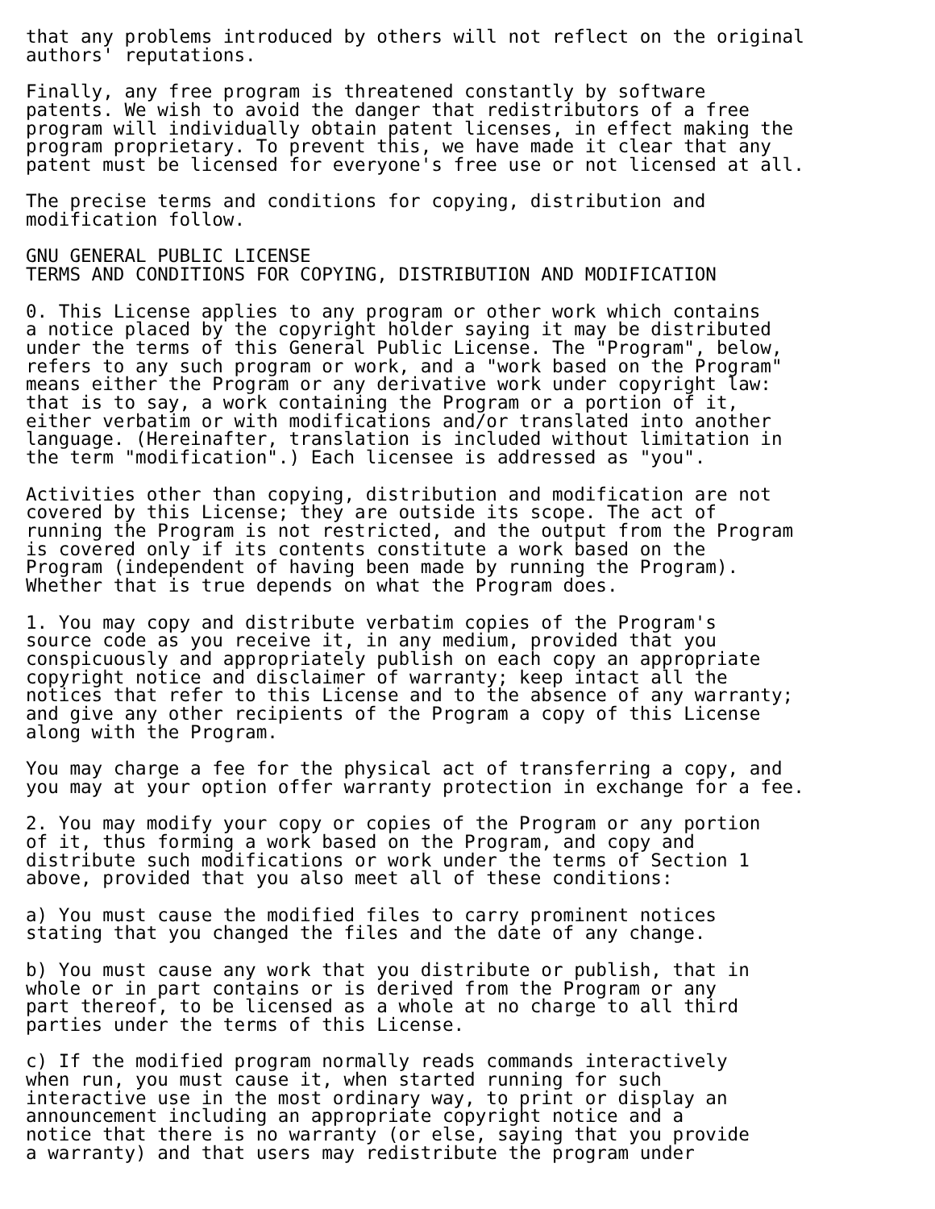that any problems introduced by others will not reflect on the original
authors' reputations.

Finally, any free program is threatened constantly by software
patents. We wish to avoid the danger that redistributors of a free
program will individually obtain patent licenses, in effect making the
program proprietary. To prevent this, we have made it clear that any
patent must be licensed for everyone's free use or not licensed at all.

The precise terms and conditions for copying, distribution and
modification follow.

GNU GENERAL PUBLIC LICENSE
TERMS AND CONDITIONS FOR COPYING, DISTRIBUTION AND MODIFICATION

0. This License applies to any program or other work which contains
a notice placed by the copyright holder saying it may be distributed
under the terms of this General Public License. The "Program", below,
refers to any such program or work, and a "work based on the Program"
means either the Program or any derivative work under copyright law:
that is to say, a work containing the Program or a portion of it,
either verbatim or with modifications and/or translated into another
language. (Hereinafter, translation is included without limitation in
the term "modification".) Each licensee is addressed as "you".

Activities other than copying, distribution and modification are not
covered by this License; they are outside its scope. The act of
running the Program is not restricted, and the output from the Program
is covered only if its contents constitute a work based on the
Program (independent of having been made by running the Program).
Whether that is true depends on what the Program does.

1. You may copy and distribute verbatim copies of the Program's
source code as you receive it, in any medium, provided that you
conspicuously and appropriately publish on each copy an appropriate
copyright notice and disclaimer of warranty; keep intact all the
notices that refer to this License and to the absence of any warranty;
and give any other recipients of the Program a copy of this License
along with the Program.

You may charge a fee for the physical act of transferring a copy, and
you may at your option offer warranty protection in exchange for a fee.

2. You may modify your copy or copies of the Program or any portion
of it, thus forming a work based on the Program, and copy and
distribute such modifications or work under the terms of Section 1
above, provided that you also meet all of these conditions:

a) You must cause the modified files to carry prominent notices
stating that you changed the files and the date of any change.

b) You must cause any work that you distribute or publish, that in
whole or in part contains or is derived from the Program or any
part thereof, to be licensed as a whole at no charge to all third
parties under the terms of this License.

c) If the modified program normally reads commands interactively
when run, you must cause it, when started running for such
interactive use in the most ordinary way, to print or display an
announcement including an appropriate copyright notice and a
notice that there is no warranty (or else, saying that you provide
a warranty) and that users may redistribute the program under